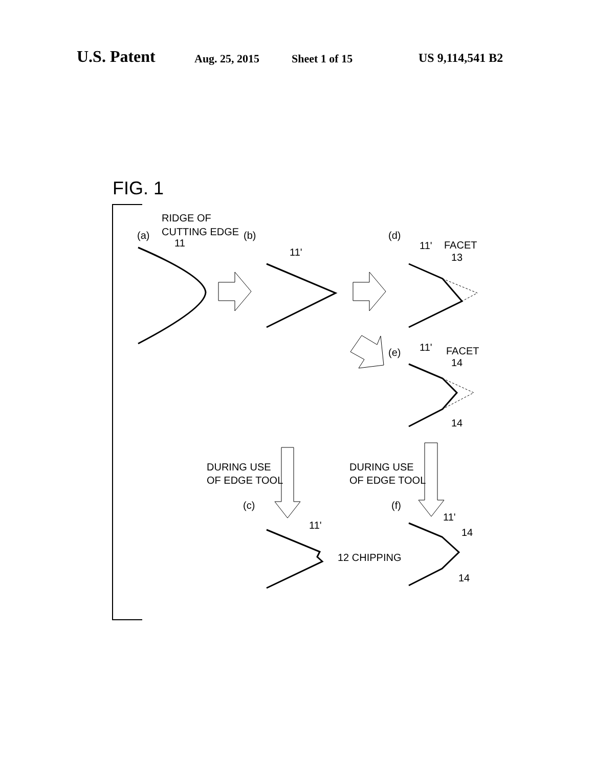U.S. Patent Aug. 25, 2015 Sheet 1 of 15 US 9,114,541 B2
FIG. 1
(a)
RIDGE OF
CUTTING EDGE
11
(b)
11'
(d)
11'
FACET
13
(e)
11'
FACET
14
14
DURING USE
OF EDGE TOOL
(c)
11'
12 CHIPPING
DURING USE
OF EDGE TOOL
(f)
11'
14
14